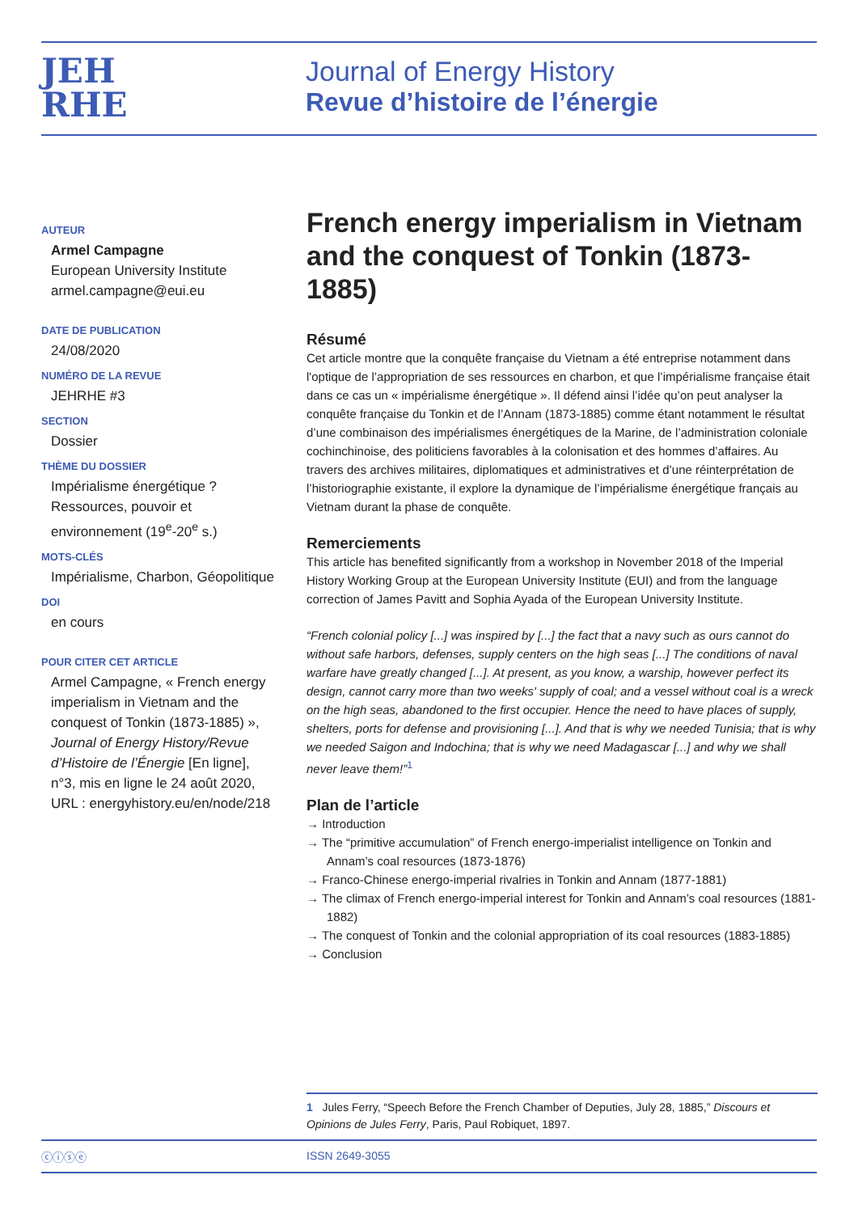JEH
RHE
Journal of Energy History
Revue d’histoire de l’énergie
AUTEUR
Armel Campagne
European University Institute
armel.campagne@eui.eu
DATE DE PUBLICATION
24/08/2020
NUMÉRO DE LA REVUE
JEHRHE #3
SECTION
Dossier
THÈME DU DOSSIER
Impérialisme énergétique ? Ressources, pouvoir et environnement (19<sup>e</sup>-20<sup>e</sup> s.)
MOTS-CLÉS
Impérialisme, Charbon, Géopolitique
DOI
en cours
POUR CITER CET ARTICLE
Armel Campagne, « French energy imperialism in Vietnam and the conquest of Tonkin (1873-1885) », Journal of Energy History/Revue d’Histoire de l’Énergie [En ligne], n°3, mis en ligne le 24 août 2020, URL : energyhistory.eu/en/node/218
French energy imperialism in Vietnam and the conquest of Tonkin (1873-1885)
Résumé
Cet article montre que la conquête française du Vietnam a été entreprise notamment dans l'optique de l’appropriation de ses ressources en charbon, et que l’impérialisme française était dans ce cas un « impérialisme énergétique ». Il défend ainsi l’idée qu’on peut analyser la conquête française du Tonkin et de l’Annam (1873-1885) comme étant notamment le résultat d’une combinaison des impérialismes énergétiques de la Marine, de l’administration coloniale cochinchinoise, des politiciens favorables à la colonisation et des hommes d’affaires. Au travers des archives militaires, diplomatiques et administratives et d’une réinterprétation de l’historiographie existante, il explore la dynamique de l’impérialisme énergétique français au Vietnam durant la phase de conquête.
Remerciements
This article has benefited significantly from a workshop in November 2018 of the Imperial History Working Group at the European University Institute (EUI) and from the language correction of James Pavitt and Sophia Ayada of the European University Institute.
“French colonial policy [...] was inspired by [...] the fact that a navy such as ours cannot do without safe harbors, defenses, supply centers on the high seas [...] The conditions of naval warfare have greatly changed [...]. At present, as you know, a warship, however perfect its design, cannot carry more than two weeks' supply of coal; and a vessel without coal is a wreck on the high seas, abandoned to the first occupier. Hence the need to have places of supply, shelters, ports for defense and provisioning [...]. And that is why we needed Tunisia; that is why we needed Saigon and Indochina; that is why we need Madagascar [...] and why we shall never leave them!”<sup>1</sup>
Plan de l’article
→ Introduction
→ The “primitive accumulation” of French energo-imperialist intelligence on Tonkin and Annam’s coal resources (1873-1876)
→ Franco-Chinese energo-imperial rivalries in Tonkin and Annam (1877-1881)
→ The climax of French energo-imperial interest for Tonkin and Annam’s coal resources (1881-1882)
→ The conquest of Tonkin and the colonial appropriation of its coal resources (1883-1885)
→ Conclusion
1 Jules Ferry, “Speech Before the French Chamber of Deputies, July 28, 1885,” Discours et Opinions de Jules Ferry, Paris, Paul Robiquet, 1897.
ⓒⓘⓢⓔ ISSN 2649-3055